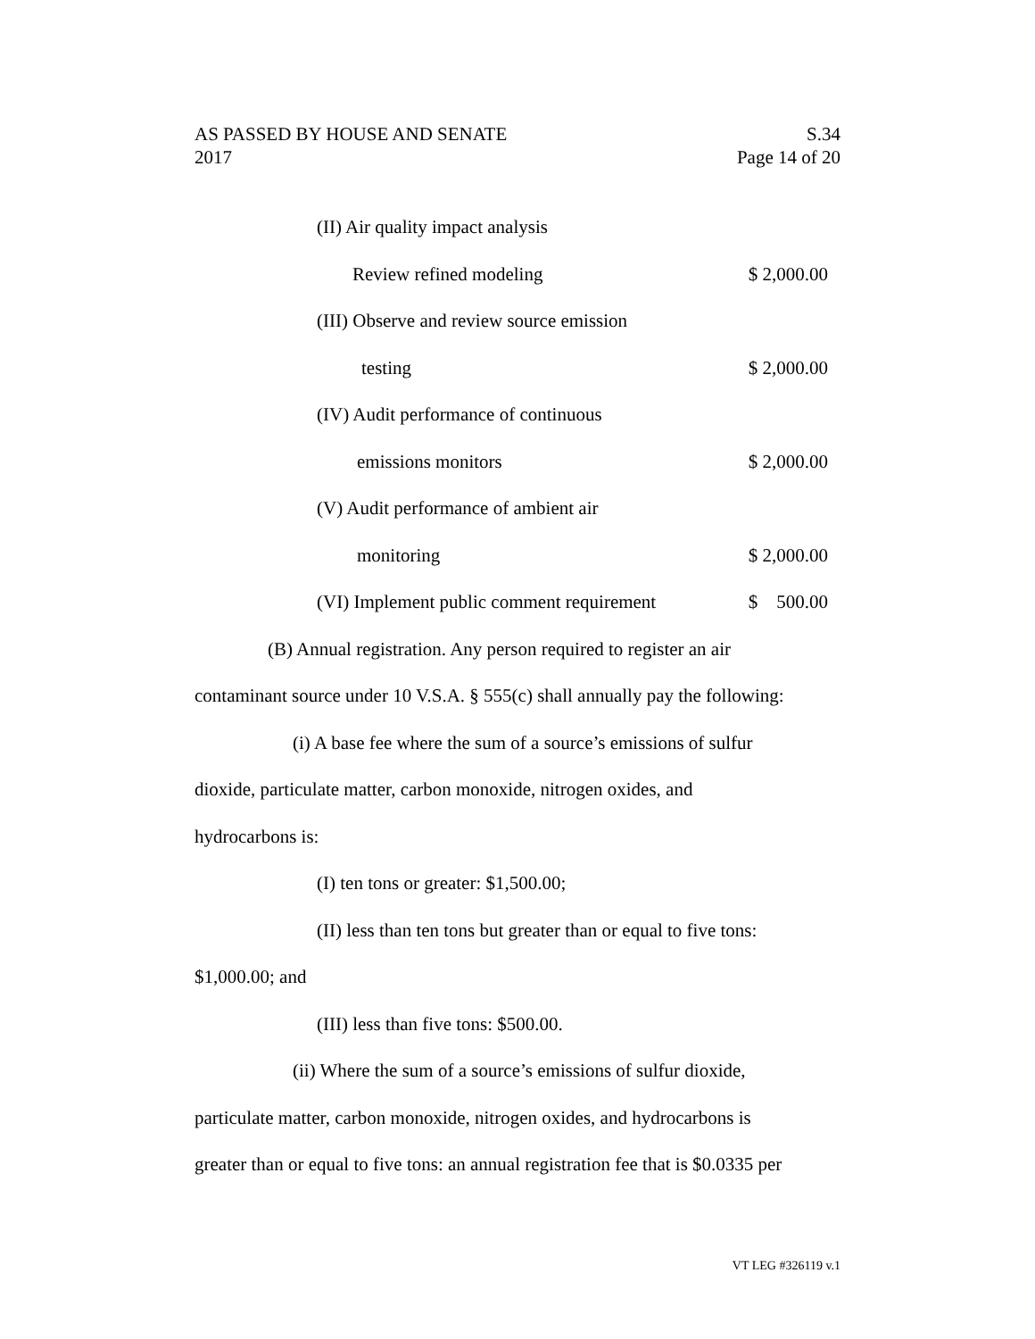AS PASSED BY HOUSE AND SENATE S.34
2017 Page 14 of 20
(II) Air quality impact analysis
Review refined modeling $ 2,000.00
(III) Observe and review source emission
testing $ 2,000.00
(IV) Audit performance of continuous
emissions monitors $ 2,000.00
(V) Audit performance of ambient air
monitoring $ 2,000.00
(VI) Implement public comment requirement $ 500.00
(B) Annual registration. Any person required to register an air
contaminant source under 10 V.S.A. § 555(c) shall annually pay the following:
(i) A base fee where the sum of a source’s emissions of sulfur
dioxide, particulate matter, carbon monoxide, nitrogen oxides, and
hydrocarbons is:
(I) ten tons or greater: $1,500.00;
(II) less than ten tons but greater than or equal to five tons:
$1,000.00; and
(III) less than five tons: $500.00.
(ii) Where the sum of a source’s emissions of sulfur dioxide,
particulate matter, carbon monoxide, nitrogen oxides, and hydrocarbons is
greater than or equal to five tons: an annual registration fee that is $0.0335 per
VT LEG #326119 v.1